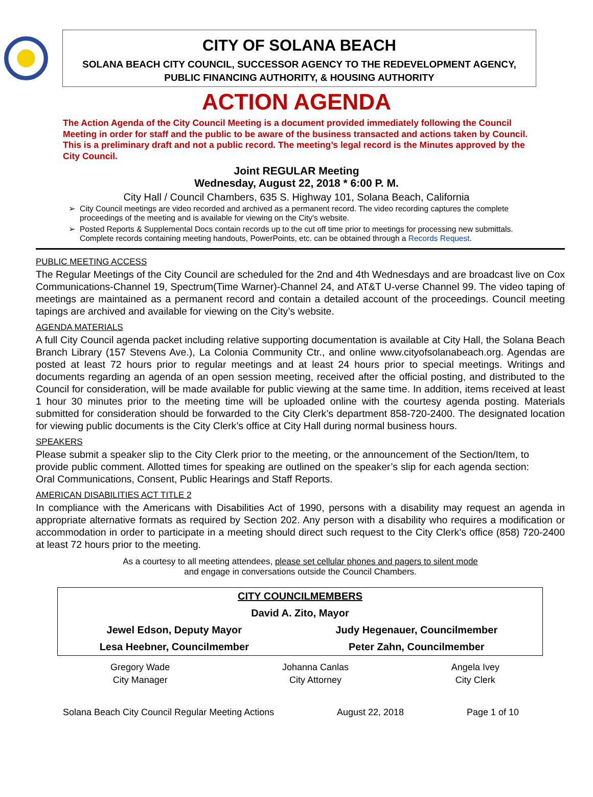CITY OF SOLANA BEACH
SOLANA BEACH CITY COUNCIL, SUCCESSOR AGENCY TO THE REDEVELOPMENT AGENCY,
PUBLIC FINANCING AUTHORITY, & HOUSING AUTHORITY
ACTION AGENDA
The Action Agenda of the City Council Meeting is a document provided immediately following the Council Meeting in order for staff and the public to be aware of the business transacted and actions taken by Council. This is a preliminary draft and not a public record. The meeting’s legal record is the Minutes approved by the City Council.
Joint REGULAR Meeting
Wednesday, August 22, 2018 * 6:00 P. M.
City Hall / Council Chambers, 635 S. Highway 101, Solana Beach, California
City Council meetings are video recorded and archived as a permanent record. The video recording captures the complete proceedings of the meeting and is available for viewing on the City's website.
Posted Reports & Supplemental Docs contain records up to the cut off time prior to meetings for processing new submittals. Complete records containing meeting handouts, PowerPoints, etc. can be obtained through a Records Request.
PUBLIC MEETING ACCESS
The Regular Meetings of the City Council are scheduled for the 2nd and 4th Wednesdays and are broadcast live on Cox Communications-Channel 19, Spectrum(Time Warner)-Channel 24, and AT&T U-verse Channel 99. The video taping of meetings are maintained as a permanent record and contain a detailed account of the proceedings. Council meeting tapings are archived and available for viewing on the City’s website.
AGENDA MATERIALS
A full City Council agenda packet including relative supporting documentation is available at City Hall, the Solana Beach Branch Library (157 Stevens Ave.), La Colonia Community Ctr., and online www.cityofsolanabeach.org. Agendas are posted at least 72 hours prior to regular meetings and at least 24 hours prior to special meetings. Writings and documents regarding an agenda of an open session meeting, received after the official posting, and distributed to the Council for consideration, will be made available for public viewing at the same time. In addition, items received at least 1 hour 30 minutes prior to the meeting time will be uploaded online with the courtesy agenda posting. Materials submitted for consideration should be forwarded to the City Clerk’s department 858-720-2400. The designated location for viewing public documents is the City Clerk’s office at City Hall during normal business hours.
SPEAKERS
Please submit a speaker slip to the City Clerk prior to the meeting, or the announcement of the Section/Item, to provide public comment. Allotted times for speaking are outlined on the speaker’s slip for each agenda section: Oral Communications, Consent, Public Hearings and Staff Reports.
AMERICAN DISABILITIES ACT TITLE 2
In compliance with the Americans with Disabilities Act of 1990, persons with a disability may request an agenda in appropriate alternative formats as required by Section 202. Any person with a disability who requires a modification or accommodation in order to participate in a meeting should direct such request to the City Clerk’s office (858) 720-2400 at least 72 hours prior to the meeting.
As a courtesy to all meeting attendees, please set cellular phones and pagers to silent mode
and engage in conversations outside the Council Chambers.
| CITY COUNCILMEMBERS | |
| --- | --- |
| David A. Zito, Mayor | |
| Jewel Edson, Deputy Mayor | Judy Hegenauer, Councilmember |
| Lesa Heebner, Councilmember | Peter Zahn, Councilmember |
| Gregory Wade | Johanna Canlas | Angela Ivey |
| City Manager | City Attorney | City Clerk |
Solana Beach City Council Regular Meeting Actions August 22, 2018 Page 1 of 10